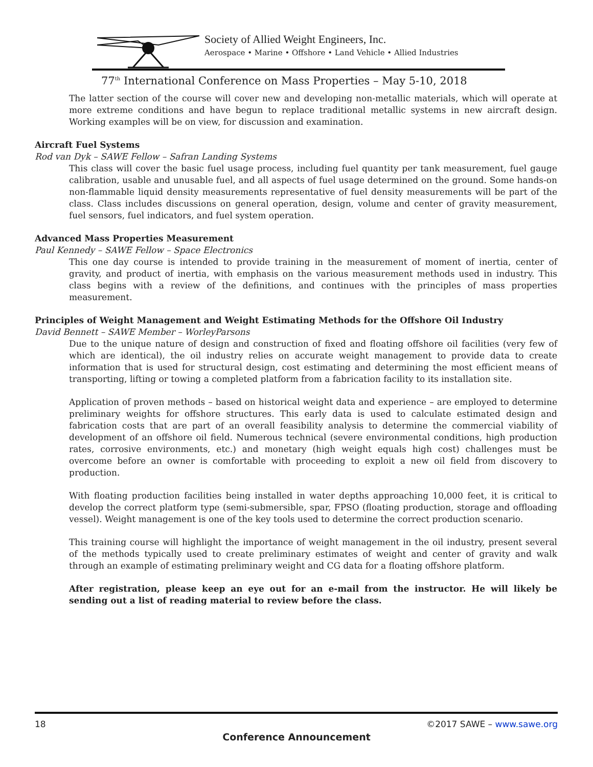Society of Allied Weight Engineers, Inc.
Aerospace • Marine • Offshore • Land Vehicle • Allied Industries
77<sup>th</sup> International Conference on Mass Properties – May 5-10, 2018
The latter section of the course will cover new and developing non-metallic materials, which will operate at more extreme conditions and have begun to replace traditional metallic systems in new aircraft design. Working examples will be on view, for discussion and examination.
Aircraft Fuel Systems
Rod van Dyk – SAWE Fellow – Safran Landing Systems
This class will cover the basic fuel usage process, including fuel quantity per tank measurement, fuel gauge calibration, usable and unusable fuel, and all aspects of fuel usage determined on the ground. Some hands-on non-flammable liquid density measurements representative of fuel density measurements will be part of the class. Class includes discussions on general operation, design, volume and center of gravity measurement, fuel sensors, fuel indicators, and fuel system operation.
Advanced Mass Properties Measurement
Paul Kennedy – SAWE Fellow – Space Electronics
This one day course is intended to provide training in the measurement of moment of inertia, center of gravity, and product of inertia, with emphasis on the various measurement methods used in industry. This class begins with a review of the definitions, and continues with the principles of mass properties measurement.
Principles of Weight Management and Weight Estimating Methods for the Offshore Oil Industry
David Bennett – SAWE Member – WorleyParsons
Due to the unique nature of design and construction of fixed and floating offshore oil facilities (very few of which are identical), the oil industry relies on accurate weight management to provide data to create information that is used for structural design, cost estimating and determining the most efficient means of transporting, lifting or towing a completed platform from a fabrication facility to its installation site.
Application of proven methods – based on historical weight data and experience – are employed to determine preliminary weights for offshore structures. This early data is used to calculate estimated design and fabrication costs that are part of an overall feasibility analysis to determine the commercial viability of development of an offshore oil field. Numerous technical (severe environmental conditions, high production rates, corrosive environments, etc.) and monetary (high weight equals high cost) challenges must be overcome before an owner is comfortable with proceeding to exploit a new oil field from discovery to production.
With floating production facilities being installed in water depths approaching 10,000 feet, it is critical to develop the correct platform type (semi-submersible, spar, FPSO (floating production, storage and offloading vessel). Weight management is one of the key tools used to determine the correct production scenario.
This training course will highlight the importance of weight management in the oil industry, present several of the methods typically used to create preliminary estimates of weight and center of gravity and walk through an example of estimating preliminary weight and CG data for a floating offshore platform.
After registration, please keep an eye out for an e-mail from the instructor. He will likely be sending out a list of reading material to review before the class.
18 ©2017 SAWE – www.sawe.org
Conference Announcement